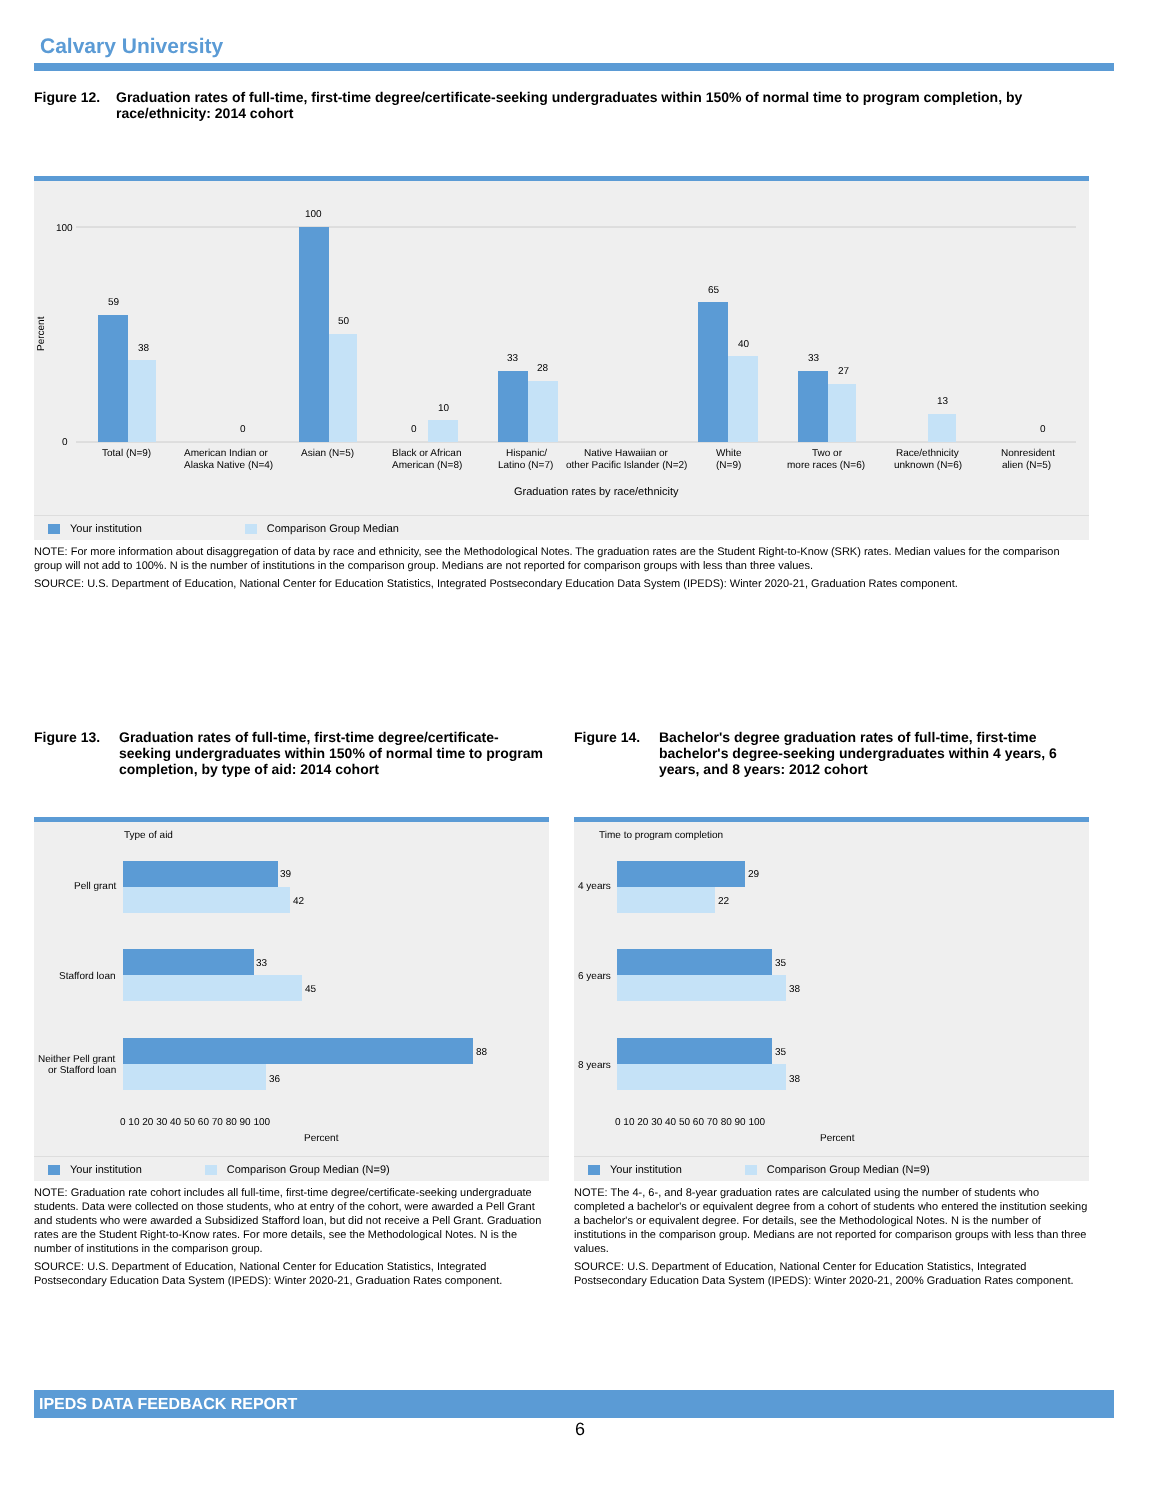Calvary University
Figure 12. Graduation rates of full-time, first-time degree/certificate-seeking undergraduates within 150% of normal time to program completion, by race/ethnicity: 2014 cohort
59
38
0
100
50
0
10
33
28
65
40
33
27
13
0
100
0
Percent
Total (N=9)
American Indian or
Alaska Native (N=4)
Asian (N=5)
Black or African
American (N=8)
Hispanic/
Latino (N=7)
Native Hawaiian or
other Pacific Islander (N=2)
White
(N=9)
Two or
more races (N=6)
Race/ethnicity
unknown (N=6)
Nonresident
alien (N=5)
Graduation rates by race/ethnicity
Your institution Comparison Group Median
NOTE: For more information about disaggregation of data by race and ethnicity, see the Methodological Notes. The graduation rates are the Student Right-to-Know (SRK) rates. Median values for the comparison group will not add to 100%. N is the number of institutions in the comparison group. Medians are not reported for comparison groups with less than three values.
SOURCE: U.S. Department of Education, National Center for Education Statistics, Integrated Postsecondary Education Data System (IPEDS): Winter 2020-21, Graduation Rates component.
Figure 13. Graduation rates of full-time, first-time degree/certificate-seeking undergraduates within 150% of normal time to program completion, by type of aid: 2014 cohort
Type of aid
39
42
33
45
88
36
Pell grant
Stafford loan
Neither Pell grant
or Stafford loan
0 10 20 30 40 50 60 70 80 90 100
Percent
Your institution Comparison Group Median (N=9)
NOTE: Graduation rate cohort includes all full-time, first-time degree/certificate-seeking undergraduate students. Data were collected on those students, who at entry of the cohort, were awarded a Pell Grant and students who were awarded a Subsidized Stafford loan, but did not receive a Pell Grant. Graduation rates are the Student Right-to-Know rates. For more details, see the Methodological Notes. N is the number of institutions in the comparison group.
SOURCE: U.S. Department of Education, National Center for Education Statistics, Integrated Postsecondary Education Data System (IPEDS): Winter 2020-21, Graduation Rates component.
Figure 14. Bachelor's degree graduation rates of full-time, first-time bachelor's degree-seeking undergraduates within 4 years, 6 years, and 8 years: 2012 cohort
Time to program completion
29
22
35
38
35
38
4 years
6 years
8 years
0 10 20 30 40 50 60 70 80 90 100
Percent
Your institution Comparison Group Median (N=9)
NOTE: The 4-, 6-, and 8-year graduation rates are calculated using the number of students who completed a bachelor's or equivalent degree from a cohort of students who entered the institution seeking a bachelor's or equivalent degree. For details, see the Methodological Notes. N is the number of institutions in the comparison group. Medians are not reported for comparison groups with less than three values.
SOURCE: U.S. Department of Education, National Center for Education Statistics, Integrated Postsecondary Education Data System (IPEDS): Winter 2020-21, 200% Graduation Rates component.
IPEDS DATA FEEDBACK REPORT
6